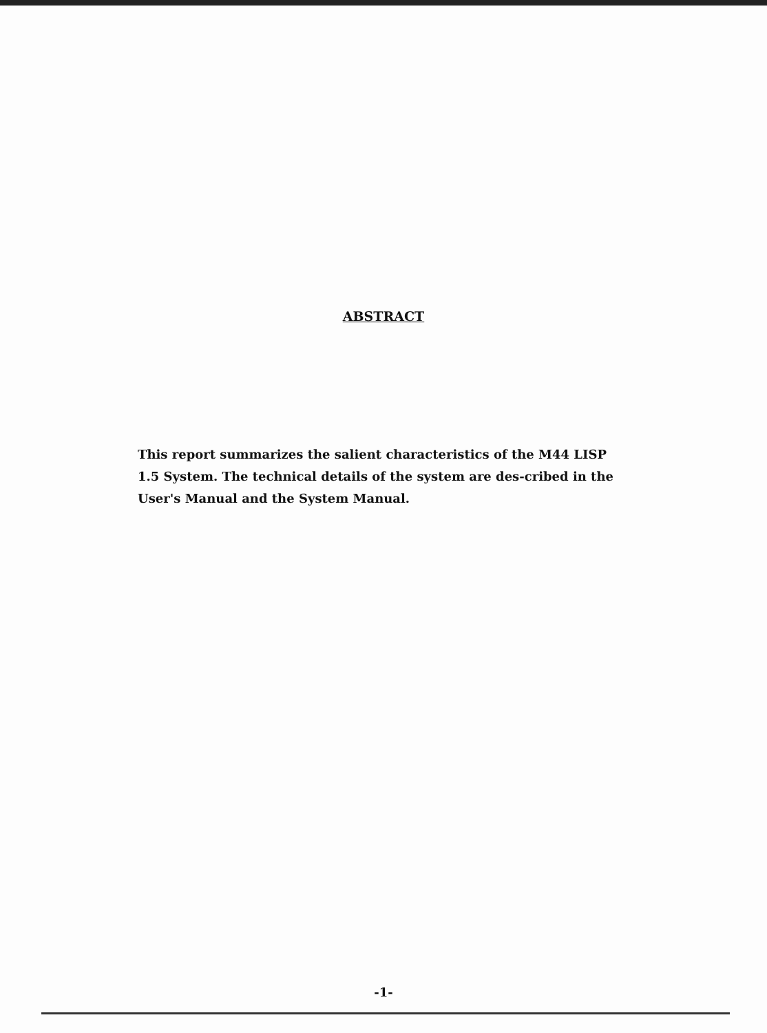ABSTRACT
This report summarizes the salient characteristics of the M44 LISP 1.5 System. The technical details of the system are des-cribed in the User's Manual and the System Manual.
-1-